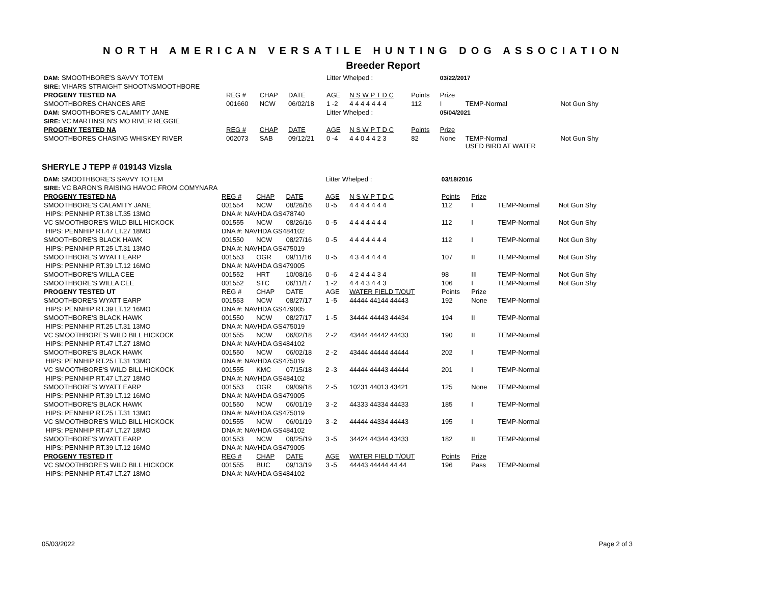NORTH AMERICAN VERSATILE HUNTING DOG ASSOCIATION
Breeder Report
| DAM: SMOOTHBORE'S SAVVY TOTEM | | | | Litter Whelped : | | | 03/22/2017 | | |
| SIRE: VIHARS STRAIGHT SHOOTNSMOOTHBORE | | | | | | | | | |
| PROGENY TESTED NA | REG # | CHAP | DATE | AGE | N S W P T D C | Points | Prize | | |
| SMOOTHBORES CHANCES ARE | 001660 | NCW | 06/02/18 | 1 -2 | 4 4 4 4 4 4 4 | 112 | I | TEMP-Normal | Not Gun Shy |
| DAM: SMOOTHBORE'S CALAMITY JANE | | | | Litter Whelped : | | | 05/04/2021 | | |
| SIRE: VC MARTINSEN'S MO RIVER REGGIE | | | | | | | | | |
| PROGENY TESTED NA | REG # | CHAP | DATE | AGE | N S W P T D C | Points | Prize | | |
| SMOOTHBORES CHASING WHISKEY RIVER | 002073 | SAB | 09/12/21 | 0 -4 | 4 4 0 4 4 2 3 | 82 | None | TEMP-Normal USED BIRD AT WATER | Not Gun Shy |
SHERYLE J TEPP # 019143 Vizsla
| DAM: SMOOTHBORE'S SAVVY TOTEM | | | | Litter Whelped : | | 03/18/2016 | | | |
| SIRE: VC BARON'S RAISING HAVOC FROM COMYNARA | | | | | | | | | |
| PROGENY TESTED NA | REG # | CHAP | DATE | AGE | N S W P T D C | Points | Prize | | |
| SMOOTHBORE'S CALAMITY JANE | 001554 | NCW | 08/26/16 | 0 -5 | 4 4 4 4 4 4 4 | 112 | I | TEMP-Normal | Not Gun Shy |
| HIPS: PENNHIP RT.38 LT.35 13MO | DNA #: NAVHDA GS478740 | | | | | | | | |
| VC SMOOTHBORE'S WILD BILL HICKOCK | 001555 | NCW | 08/26/16 | 0 -5 | 4 4 4 4 4 4 4 | 112 | I | TEMP-Normal | Not Gun Shy |
| HIPS: PENNHIP RT.47 LT.27 18MO | DNA #: NAVHDA GS484102 | | | | | | | | |
| SMOOTHBORE'S BLACK HAWK | 001550 | NCW | 08/27/16 | 0 -5 | 4 4 4 4 4 4 4 | 112 | I | TEMP-Normal | Not Gun Shy |
| HIPS: PENNHIP RT.25 LT.31 13MO | DNA #: NAVHDA GS475019 | | | | | | | | |
| SMOOTHBORE'S WYATT EARP | 001553 | OGR | 09/11/16 | 0 -5 | 4 3 4 4 4 4 4 | 107 | II | TEMP-Normal | Not Gun Shy |
| HIPS: PENNHIP RT.39 LT.12 16MO | DNA #: NAVHDA GS479005 | | | | | | | | |
| SMOOTHBORE'S WILLA CEE | 001552 | HRT | 10/08/16 | 0 -6 | 4 2 4 4 4 3 4 | 98 | III | TEMP-Normal | Not Gun Shy |
| SMOOTHBORE'S WILLA CEE | 001552 | STC | 06/11/17 | 1 -2 | 4 4 4 3 4 4 3 | 106 | I | TEMP-Normal | Not Gun Shy |
| PROGENY TESTED UT | REG # | CHAP | DATE | AGE | WATER FIELD T/OUT | Points | Prize | | |
| SMOOTHBORE'S WYATT EARP | 001553 | NCW | 08/27/17 | 1 -5 | 44444 44144 44443 | 192 | None | TEMP-Normal | |
| HIPS: PENNHIP RT.39 LT.12 16MO | DNA #: NAVHDA GS479005 | | | | | | | | |
| SMOOTHBORE'S BLACK HAWK | 001550 | NCW | 08/27/17 | 1 -5 | 34444 44443 44434 | 194 | II | TEMP-Normal | |
| HIPS: PENNHIP RT.25 LT.31 13MO | DNA #: NAVHDA GS475019 | | | | | | | | |
| VC SMOOTHBORE'S WILD BILL HICKOCK | 001555 | NCW | 06/02/18 | 2 -2 | 43444 44442 44433 | 190 | II | TEMP-Normal | |
| HIPS: PENNHIP RT.47 LT.27 18MO | DNA #: NAVHDA GS484102 | | | | | | | | |
| SMOOTHBORE'S BLACK HAWK | 001550 | NCW | 06/02/18 | 2 -2 | 43444 44444 44444 | 202 | I | TEMP-Normal | |
| HIPS: PENNHIP RT.25 LT.31 13MO | DNA #: NAVHDA GS475019 | | | | | | | | |
| VC SMOOTHBORE'S WILD BILL HICKOCK | 001555 | KMC | 07/15/18 | 2 -3 | 44444 44443 44444 | 201 | I | TEMP-Normal | |
| HIPS: PENNHIP RT.47 LT.27 18MO | DNA #: NAVHDA GS484102 | | | | | | | | |
| SMOOTHBORE'S WYATT EARP | 001553 | OGR | 09/09/18 | 2 -5 | 10231 44013 43421 | 125 | None | TEMP-Normal | |
| HIPS: PENNHIP RT.39 LT.12 16MO | DNA #: NAVHDA GS479005 | | | | | | | | |
| SMOOTHBORE'S BLACK HAWK | 001550 | NCW | 06/01/19 | 3 -2 | 44333 44334 44433 | 185 | I | TEMP-Normal | |
| HIPS: PENNHIP RT.25 LT.31 13MO | DNA #: NAVHDA GS475019 | | | | | | | | |
| VC SMOOTHBORE'S WILD BILL HICKOCK | 001555 | NCW | 06/01/19 | 3 -2 | 44444 44334 44443 | 195 | I | TEMP-Normal | |
| HIPS: PENNHIP RT.47 LT.27 18MO | DNA #: NAVHDA GS484102 | | | | | | | | |
| SMOOTHBORE'S WYATT EARP | 001553 | NCW | 08/25/19 | 3 -5 | 34424 44344 43433 | 182 | II | TEMP-Normal | |
| HIPS: PENNHIP RT.39 LT.12 16MO | DNA #: NAVHDA GS479005 | | | | | | | | |
| PROGENY TESTED IT | REG # | CHAP | DATE | AGE | WATER FIELD T/OUT | Points | Prize | | |
| VC SMOOTHBORE'S WILD BILL HICKOCK | 001555 | BUC | 09/13/19 | 3 -5 | 44443 44444 44 44 | 196 | Pass | TEMP-Normal | |
| HIPS: PENNHIP RT.47 LT.27 18MO | DNA #: NAVHDA GS484102 | | | | | | | | |
05/03/2022 Page 2 of 3